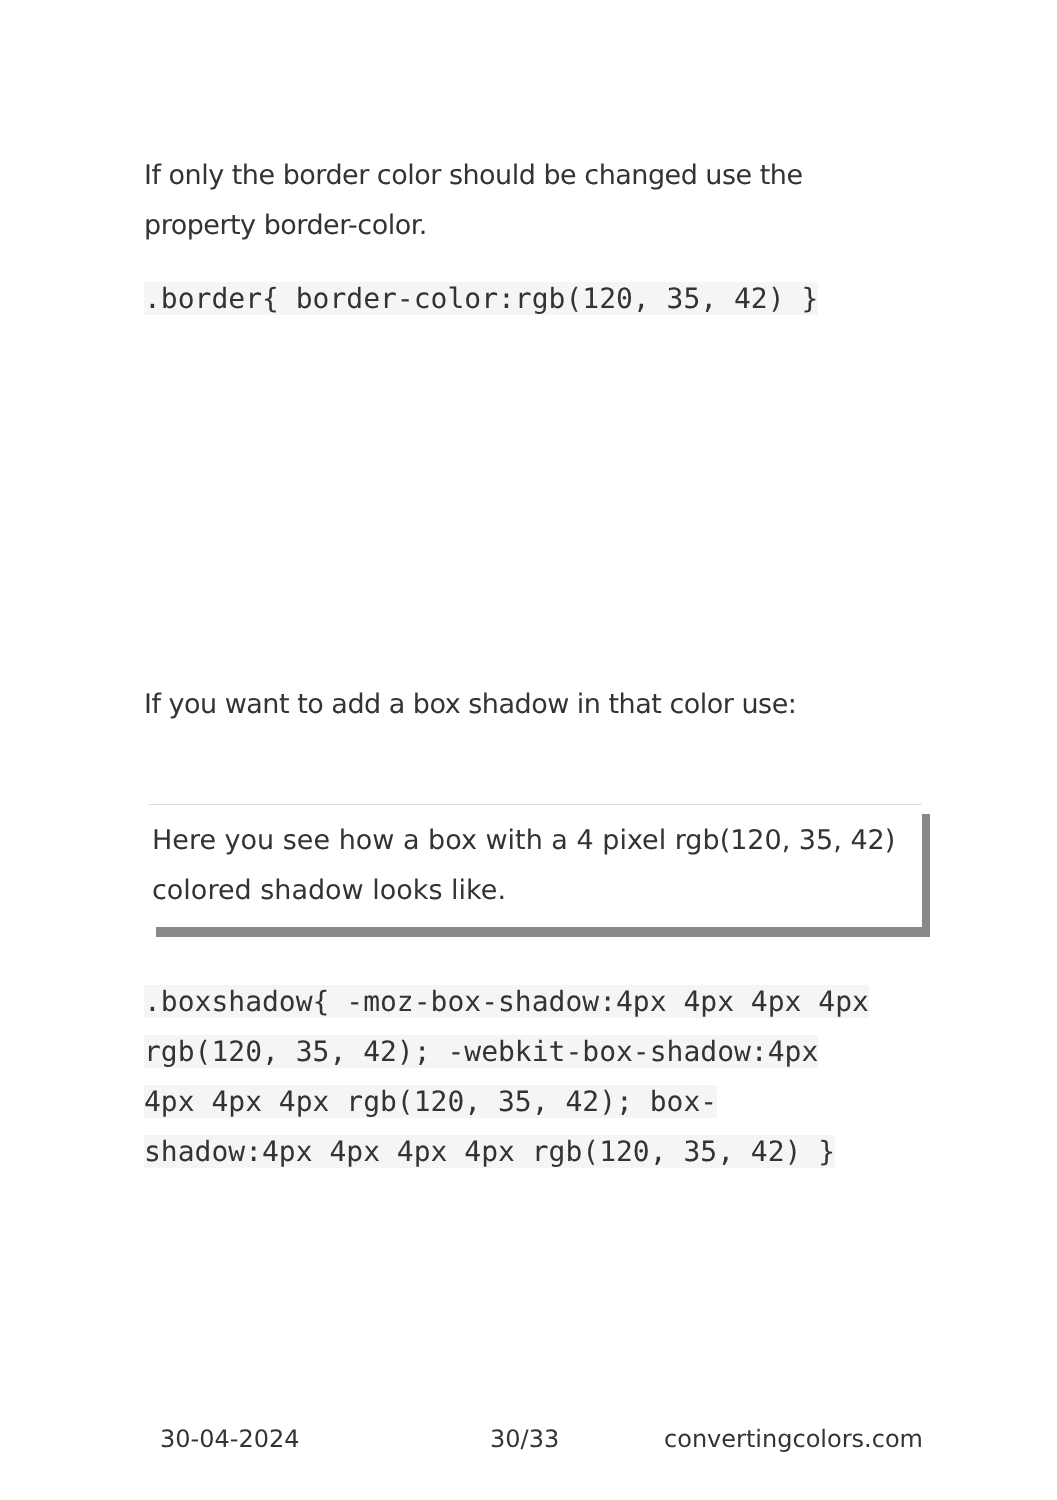If only the border color should be changed use the property border-color.
.border{ border-color:rgb(120, 35, 42) }
If you want to add a box shadow in that color use:
Here you see how a box with a 4 pixel rgb(120, 35, 42) colored shadow looks like.
.boxshadow{ -moz-box-shadow:4px 4px 4px 4px rgb(120, 35, 42); -webkit-box-shadow:4px 4px 4px 4px rgb(120, 35, 42); box-shadow:4px 4px 4px 4px rgb(120, 35, 42) }
30-04-2024 30/33 convertingcolors.com